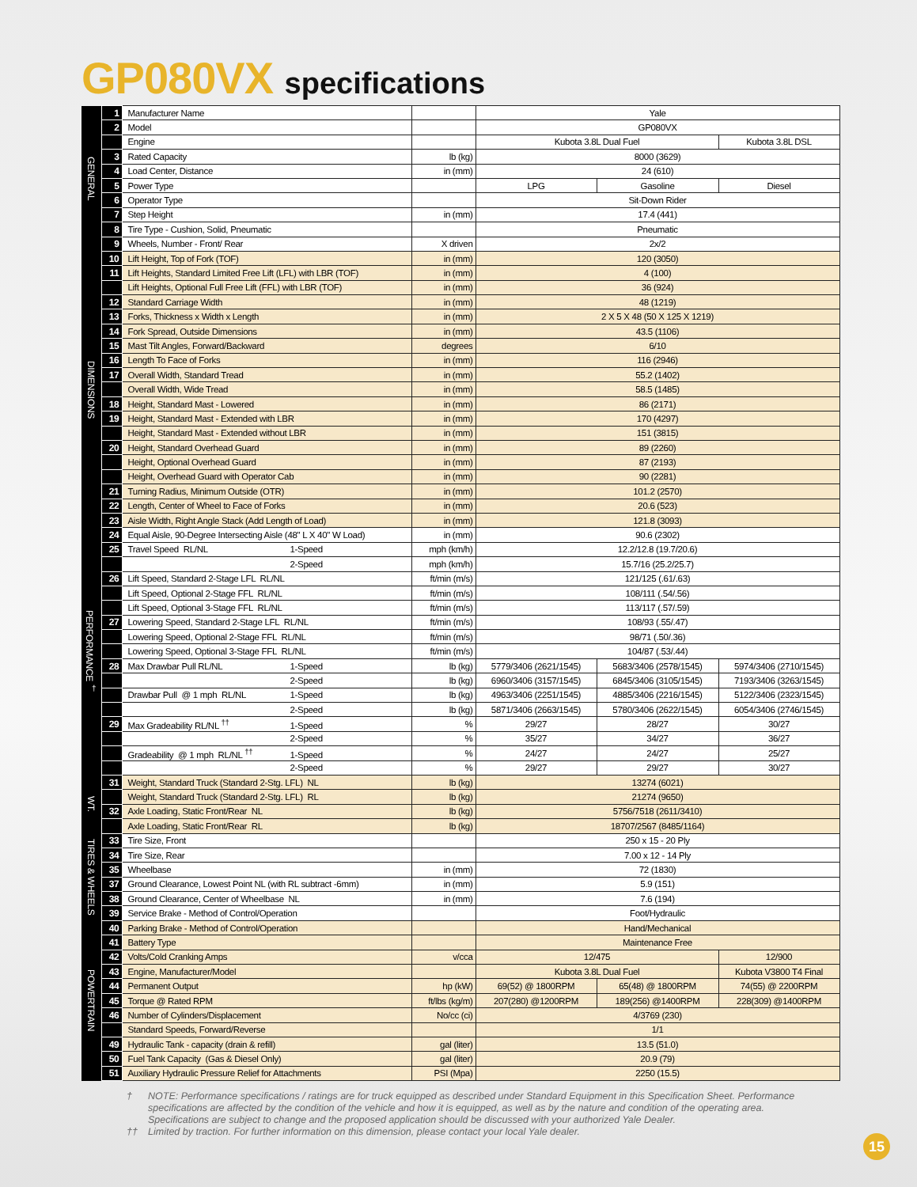GP080VX specifications
| GENERAL | 1 | Manufacturer Name | | Yale | | |
| | 2 | Model | | GP080VX | | |
| | | Engine | | Kubota 3.8L Dual Fuel | | Kubota 3.8L DSL |
| | 3 | Rated Capacity | lb (kg) | 8000 (3629) | | |
| | 4 | Load Center, Distance | in (mm) | 24 (610) | | |
| | 5 | Power Type | | LPG | Gasoline | Diesel |
| | 6 | Operator Type | | Sit-Down Rider | | |
| | 7 | Step Height | in (mm) | 17.4 (441) | | |
| | 8 | Tire Type - Cushion, Solid, Pneumatic | | Pneumatic | | |
| | 9 | Wheels, Number - Front/ Rear | X driven | 2x/2 | | |
| DIMENSIONS | 10 | Lift Height, Top of Fork (TOF) | in (mm) | 120 (3050) | | |
| | 11 | Lift Heights, Standard Limited Free Lift (LFL) with LBR (TOF) | in (mm) | 4 (100) | | |
| | | Lift Heights, Optional Full Free Lift (FFL) with LBR (TOF) | in (mm) | 36 (924) | | |
| | 12 | Standard Carriage Width | in (mm) | 48 (1219) | | |
| | 13 | Forks, Thickness x Width x Length | in (mm) | 2 X 5 X 48 (50 X 125 X 1219) | | |
| | 14 | Fork Spread, Outside Dimensions | in (mm) | 43.5 (1106) | | |
| | 15 | Mast Tilt Angles, Forward/Backward | degrees | 6/10 | | |
| | 16 | Length To Face of Forks | in (mm) | 116 (2946) | | |
| | 17 | Overall Width, Standard Tread | in (mm) | 55.2 (1402) | | |
| | | Overall Width, Wide Tread | in (mm) | 58.5 (1485) | | |
| | 18 | Height, Standard Mast - Lowered | in (mm) | 86 (2171) | | |
| | 19 | Height, Standard Mast - Extended with LBR | in (mm) | 170 (4297) | | |
| | | Height, Standard Mast - Extended without LBR | in (mm) | 151 (3815) | | |
| | 20 | Height, Standard Overhead Guard | in (mm) | 89 (2260) | | |
| | | Height, Optional Overhead Guard | in (mm) | 87 (2193) | | |
| | | Height, Overhead Guard with Operator Cab | in (mm) | 90 (2281) | | |
| | 21 | Turning Radius, Minimum Outside (OTR) | in (mm) | 101.2 (2570) | | |
| | 22 | Length, Center of Wheel to Face of Forks | in (mm) | 20.6 (523) | | |
| | 23 | Aisle Width, Right Angle Stack (Add Length of Load) | in (mm) | 121.8 (3093) | | |
| PERFORMANCE <sup>†</sup> | 24 | Equal Aisle, 90-Degree Intersecting Aisle (48" L X 40" W Load) | in (mm) | 90.6 (2302) | | |
| | 25 | Travel Speed RL/NL 1-Speed | mph (km/h) | 12.2/12.8 (19.7/20.6) | | |
| | | 2-Speed | mph (km/h) | 15.7/16 (25.2/25.7) | | |
| | 26 | Lift Speed, Standard 2-Stage LFL RL/NL | ft/min (m/s) | 121/125 (.61/.63) | | |
| | | Lift Speed, Optional 2-Stage FFL RL/NL | ft/min (m/s) | 108/111 (.54/.56) | | |
| | | Lift Speed, Optional 3-Stage FFL RL/NL | ft/min (m/s) | 113/117 (.57/.59) | | |
| | 27 | Lowering Speed, Standard 2-Stage LFL RL/NL | ft/min (m/s) | 108/93 (.55/.47) | | |
| | | Lowering Speed, Optional 2-Stage FFL RL/NL | ft/min (m/s) | 98/71 (.50/.36) | | |
| | | Lowering Speed, Optional 3-Stage FFL RL/NL | ft/min (m/s) | 104/87 (.53/.44) | | |
| | 28 | Max Drawbar Pull RL/NL 1-Speed | lb (kg) | 5779/3406 (2621/1545) | 5683/3406 (2578/1545) | 5974/3406 (2710/1545) |
| | | 2-Speed | lb (kg) | 6960/3406 (3157/1545) | 6845/3406 (3105/1545) | 7193/3406 (3263/1545) |
| | | Drawbar Pull @ 1 mph RL/NL 1-Speed | lb (kg) | 4963/3406 (2251/1545) | 4885/3406 (2216/1545) | 5122/3406 (2323/1545) |
| | | 2-Speed | lb (kg) | 5871/3406 (2663/1545) | 5780/3406 (2622/1545) | 6054/3406 (2746/1545) |
| | 29 | Max Gradeability RL/NL <sup>††</sup> 1-Speed | % | 29/27 | 28/27 | 30/27 |
| | | 2-Speed | % | 35/27 | 34/27 | 36/27 |
| | | Gradeability @ 1 mph RL/NL <sup>††</sup> 1-Speed | % | 24/27 | 24/27 | 25/27 |
| | | 2-Speed | % | 29/27 | 29/27 | 30/27 |
| WT. | 31 | Weight, Standard Truck (Standard 2-Stg. LFL) NL | lb (kg) | 13274 (6021) | | |
| | | Weight, Standard Truck (Standard 2-Stg. LFL) RL | lb (kg) | 21274 (9650) | | |
| | 32 | Axle Loading, Static Front/Rear NL | lb (kg) | 5756/7518 (2611/3410) | | |
| | | Axle Loading, Static Front/Rear RL | lb (kg) | 18707/2567 (8485/1164) | | |
| TIRES & WHEELS | 33 | Tire Size, Front | | 250 x 15 - 20 Ply | | |
| | 34 | Tire Size, Rear | | 7.00 x 12 - 14 Ply | | |
| | 35 | Wheelbase | in (mm) | 72 (1830) | | |
| | 37 | Ground Clearance, Lowest Point NL (with RL subtract -6mm) | in (mm) | 5.9 (151) | | |
| | 38 | Ground Clearance, Center of Wheelbase NL | in (mm) | 7.6 (194) | | |
| | 39 | Service Brake - Method of Control/Operation | | Foot/Hydraulic | | |
| POWERTRAIN | 40 | Parking Brake - Method of Control/Operation | | Hand/Mechanical | | |
| | 41 | Battery Type | | Maintenance Free | | |
| | 42 | Volts/Cold Cranking Amps | v/cca | 12/475 | | 12/900 |
| | 43 | Engine, Manufacturer/Model | | Kubota 3.8L Dual Fuel | | Kubota V3800 T4 Final |
| | 44 | Permanent Output | hp (kW) | 69(52) @ 1800RPM | 65(48) @ 1800RPM | 74(55) @ 2200RPM |
| | 45 | Torque @ Rated RPM | ft/lbs (kg/m) | 207(280) @1200RPM | 189(256) @1400RPM | 228(309) @1400RPM |
| | 46 | Number of Cylinders/Displacement | No/cc (ci) | 4/3769 (230) | | |
| | | Standard Speeds, Forward/Reverse | | 1/1 | | |
| | 49 | Hydraulic Tank - capacity (drain & refill) | gal (liter) | 13.5 (51.0) | | |
| | 50 | Fuel Tank Capacity (Gas & Diesel Only) | gal (liter) | 20.9 (79) | | |
| | 51 | Auxiliary Hydraulic Pressure Relief for Attachments | PSI (Mpa) | 2250 (15.5) | | |
† NOTE: Performance specifications / ratings are for truck equipped as described under Standard Equipment in this Specification Sheet. Performance specifications are affected by the condition of the vehicle and how it is equipped, as well as by the nature and condition of the operating area. Specifications are subject to change and the proposed application should be discussed with your authorized Yale Dealer.
†† Limited by traction. For further information on this dimension, please contact your local Yale dealer.
15